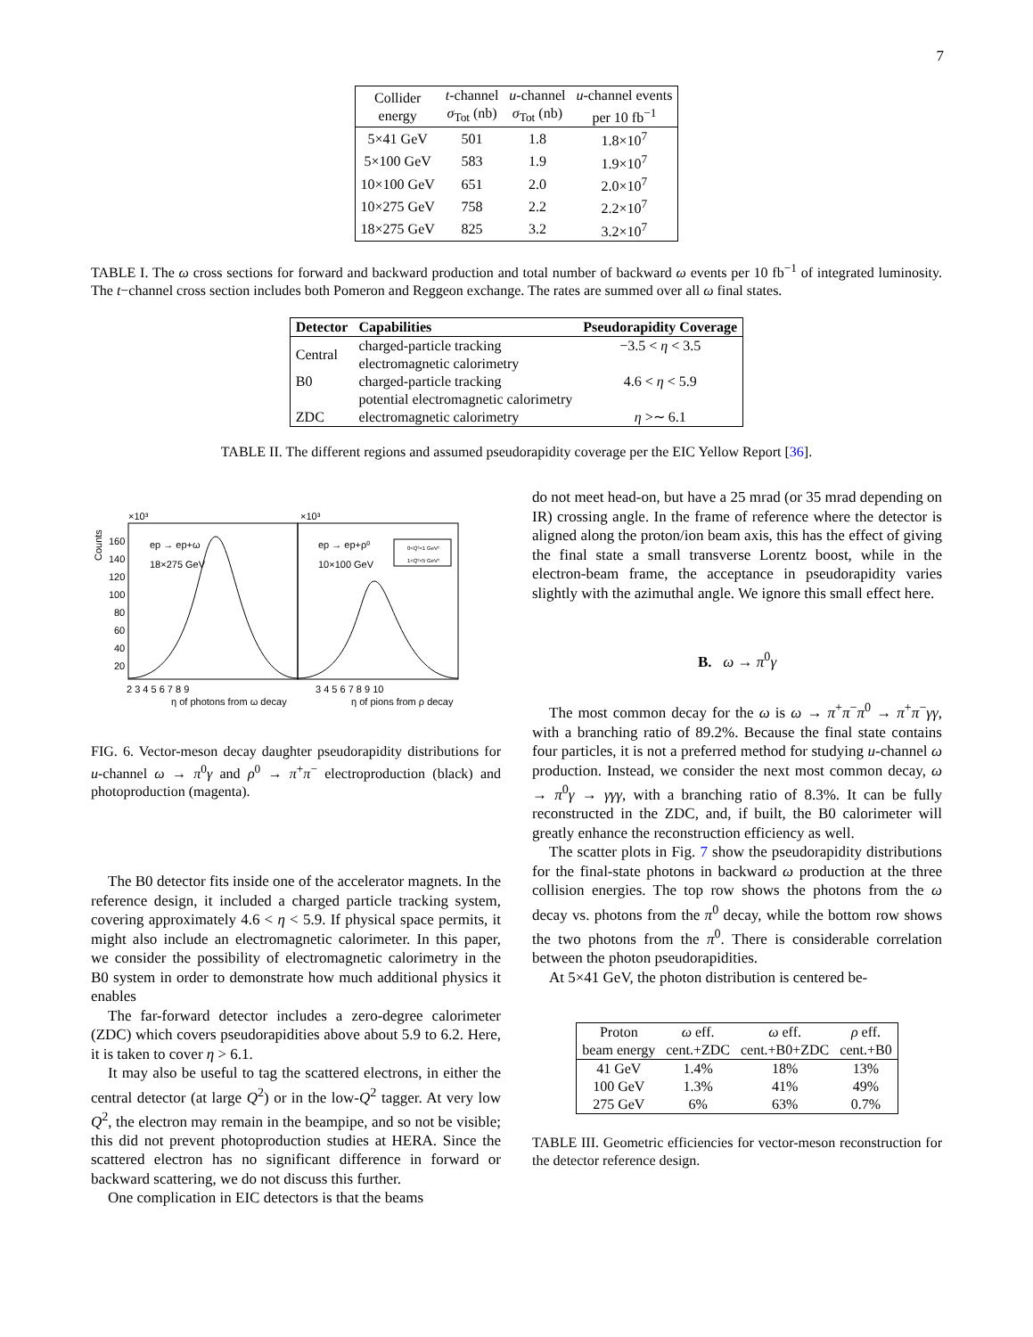7
| Collider energy | t -channel σ<sub>Tot</sub> (nb) | u -channel σ<sub>Tot</sub> (nb) | u -channel events per 10 fb<sup>−1</sup> |
| --- | --- | --- | --- |
| 5×41 GeV | 501 | 1.8 | 1.8×10<sup>7</sup> |
| 5×100 GeV | 583 | 1.9 | 1.9×10<sup>7</sup> |
| 10×100 GeV | 651 | 2.0 | 2.0×10<sup>7</sup> |
| 10×275 GeV | 758 | 2.2 | 2.2×10<sup>7</sup> |
| 18×275 GeV | 825 | 3.2 | 3.2×10<sup>7</sup> |
TABLE I. The ω cross sections for forward and backward production and total number of backward ω events per 10 fb<sup>−1</sup> of integrated luminosity. The t−channel cross section includes both Pomeron and Reggeon exchange. The rates are summed over all ω final states.
| Detector | Capabilities | Pseudorapidity Coverage |
| --- | --- | --- |
| Central | charged-particle tracking electromagnetic calorimetry | −3.5 < η < 3.5 |
| B0 | charged-particle tracking potential electromagnetic calorimetry | 4.6 < η < 5.9 |
| ZDC | electromagnetic calorimetry | η >∼ 6.1 |
TABLE II. The different regions and assumed pseudorapidity coverage per the EIC Yellow Report [36].
Counts
×10³
×10³
160
140
120
100
80
60
40
20
ep → ep+ω
18×275 GeV
ep → ep+ρ⁰
10×100 GeV
0<Q²<1 GeV²
1<Q²<5 GeV²
2 3 4 5 6 7 8 9
3 4 5 6 7 8 9 10
η of photons from ω decay
η of pions from ρ decay
FIG. 6. Vector-meson decay daughter pseudorapidity distributions for u-channel ω → π<sup>0</sup>γ and ρ<sup>0</sup> → π<sup>+</sup>π<sup>−</sup> electroproduction (black) and photoproduction (magenta).
The B0 detector fits inside one of the accelerator magnets. In the reference design, it included a charged particle tracking system, covering approximately 4.6 < η < 5.9. If physical space permits, it might also include an electromagnetic calorimeter. In this paper, we consider the possibility of electromagnetic calorimetry in the B0 system in order to demonstrate how much additional physics it enables
The far-forward detector includes a zero-degree calorimeter (ZDC) which covers pseudorapidities above about 5.9 to 6.2. Here, it is taken to cover η > 6.1.
It may also be useful to tag the scattered electrons, in either the central detector (at large Q<sup>2</sup>) or in the low-Q<sup>2</sup> tagger. At very low Q<sup>2</sup>, the electron may remain in the beampipe, and so not be visible; this did not prevent photoproduction studies at HERA. Since the scattered electron has no significant difference in forward or backward scattering, we do not discuss this further.
One complication in EIC detectors is that the beams
do not meet head-on, but have a 25 mrad (or 35 mrad depending on IR) crossing angle. In the frame of reference where the detector is aligned along the proton/ion beam axis, this has the effect of giving the final state a small transverse Lorentz boost, while in the electron-beam frame, the acceptance in pseudorapidity varies slightly with the azimuthal angle. We ignore this small effect here.
B. ω → π<sup>0</sup>γ
The most common decay for the ω is ω → π<sup>+</sup>π<sup>−</sup>π<sup>0</sup> → π<sup>+</sup>π<sup>−</sup>γγ, with a branching ratio of 89.2%. Because the final state contains four particles, it is not a preferred method for studying u-channel ω production. Instead, we consider the next most common decay, ω → π<sup>0</sup>γ → γγγ, with a branching ratio of 8.3%. It can be fully reconstructed in the ZDC, and, if built, the B0 calorimeter will greatly enhance the reconstruction efficiency as well.
The scatter plots in Fig. 7 show the pseudorapidity distributions for the final-state photons in backward ω production at the three collision energies. The top row shows the photons from the ω decay vs. photons from the π<sup>0</sup> decay, while the bottom row shows the two photons from the π<sup>0</sup>. There is considerable correlation between the photon pseudorapidities.
At 5×41 GeV, the photon distribution is centered be-
| Proton beam energy | ω eff. cent.+ZDC | ω eff. cent.+B0+ZDC | ρ eff. cent.+B0 |
| --- | --- | --- | --- |
| 41 GeV | 1.4% | 18% | 13% |
| 100 GeV | 1.3% | 41% | 49% |
| 275 GeV | 6% | 63% | 0.7% |
TABLE III. Geometric efficiencies for vector-meson reconstruction for the detector reference design.